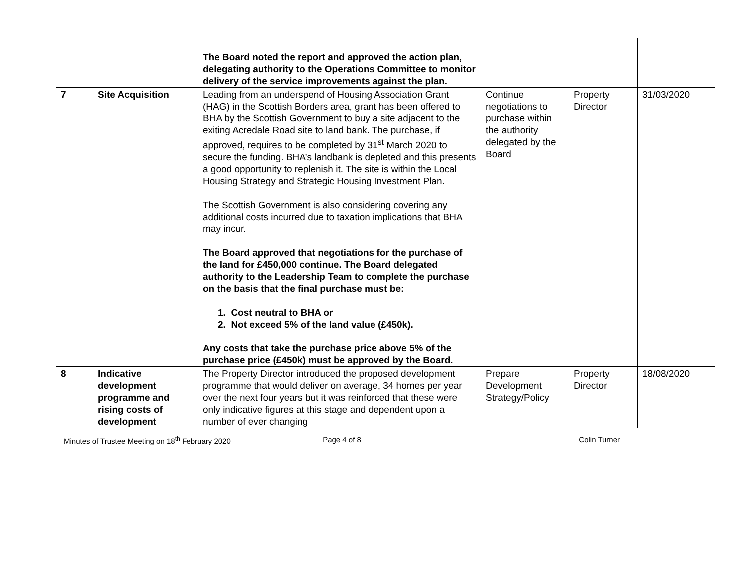| | | The Board noted the report and approved the action plan, delegating authority to the Operations Committee to monitor delivery of the service improvements against the plan. | | | |
| 7 | Site Acquisition | Leading from an underspend of Housing Association Grant (HAG) in the Scottish Borders area, grant has been offered to BHA by the Scottish Government to buy a site adjacent to the exiting Acredale Road site to land bank. The purchase, if approved, requires to be completed by 31<sup>st</sup> March 2020 to secure the funding. BHA’s landbank is depleted and this presents a good opportunity to replenish it. The site is within the Local Housing Strategy and Strategic Housing Investment Plan. The Scottish Government is also considering covering any additional costs incurred due to taxation implications that BHA may incur. The Board approved that negotiations for the purchase of the land for £450,000 continue. The Board delegated authority to the Leadership Team to complete the purchase on the basis that the final purchase must be: 1. Cost neutral to BHA or 2. Not exceed 5% of the land value (£450k). Any costs that take the purchase price above 5% of the purchase price (£450k) must be approved by the Board. | Continue negotiations to purchase within the authority delegated by the Board | Property Director | 31/03/2020 |
| 8 | Indicative development programme and rising costs of development | The Property Director introduced the proposed development programme that would deliver on average, 34 homes per year over the next four years but it was reinforced that these were only indicative figures at this stage and dependent upon a number of ever changing | Prepare Development Strategy/Policy | Property Director | 18/08/2020 |
Minutes of Trustee Meeting on 18<sup>th</sup> February 2020
Page 4 of 8 Colin Turner